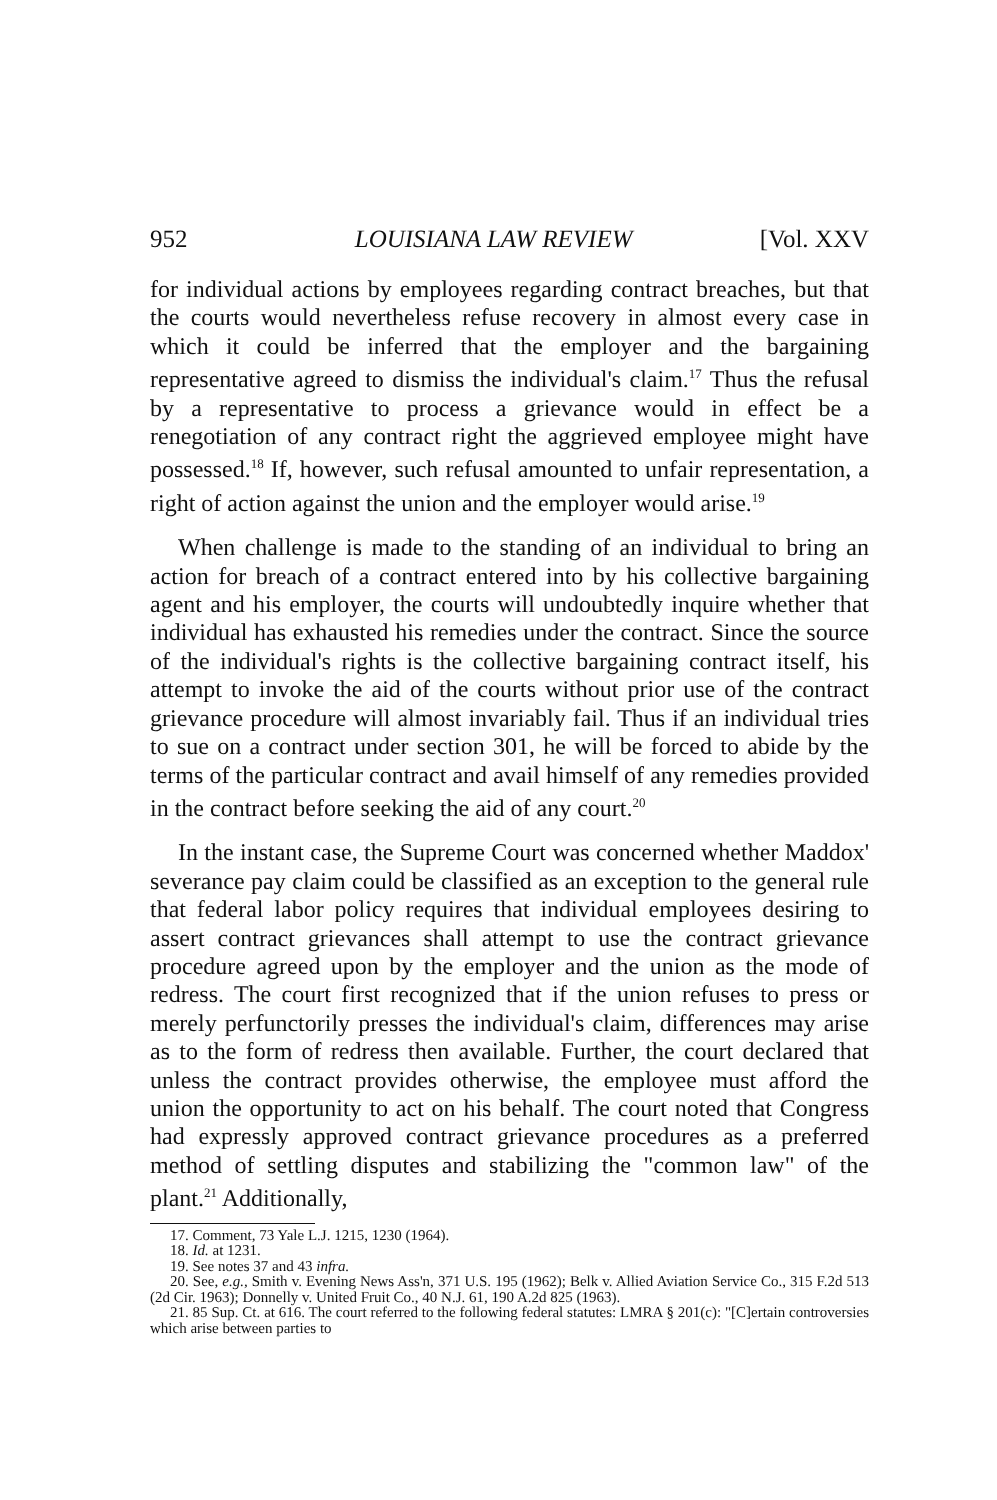952 LOUISIANA LAW REVIEW [Vol. XXV
for individual actions by employees regarding contract breaches, but that the courts would nevertheless refuse recovery in almost every case in which it could be inferred that the employer and the bargaining representative agreed to dismiss the individual's claim.<sup>17</sup> Thus the refusal by a representative to process a grievance would in effect be a renegotiation of any contract right the aggrieved employee might have possessed.<sup>18</sup> If, however, such refusal amounted to unfair representation, a right of action against the union and the employer would arise.<sup>19</sup>
When challenge is made to the standing of an individual to bring an action for breach of a contract entered into by his collective bargaining agent and his employer, the courts will undoubtedly inquire whether that individual has exhausted his remedies under the contract. Since the source of the individual's rights is the collective bargaining contract itself, his attempt to invoke the aid of the courts without prior use of the contract grievance procedure will almost invariably fail. Thus if an individual tries to sue on a contract under section 301, he will be forced to abide by the terms of the particular contract and avail himself of any remedies provided in the contract before seeking the aid of any court.<sup>20</sup>
In the instant case, the Supreme Court was concerned whether Maddox' severance pay claim could be classified as an exception to the general rule that federal labor policy requires that individual employees desiring to assert contract grievances shall attempt to use the contract grievance procedure agreed upon by the employer and the union as the mode of redress. The court first recognized that if the union refuses to press or merely perfunctorily presses the individual's claim, differences may arise as to the form of redress then available. Further, the court declared that unless the contract provides otherwise, the employee must afford the union the opportunity to act on his behalf. The court noted that Congress had expressly approved contract grievance procedures as a preferred method of settling disputes and stabilizing the "common law" of the plant.<sup>21</sup> Additionally,
17. Comment, 73 Yale L.J. 1215, 1230 (1964).
18. Id. at 1231.
19. See notes 37 and 43 infra.
20. See, e.g., Smith v. Evening News Ass'n, 371 U.S. 195 (1962); Belk v. Allied Aviation Service Co., 315 F.2d 513 (2d Cir. 1963); Donnelly v. United Fruit Co., 40 N.J. 61, 190 A.2d 825 (1963).
21. 85 Sup. Ct. at 616. The court referred to the following federal statutes: LMRA § 201(c): "[C]ertain controversies which arise between parties to